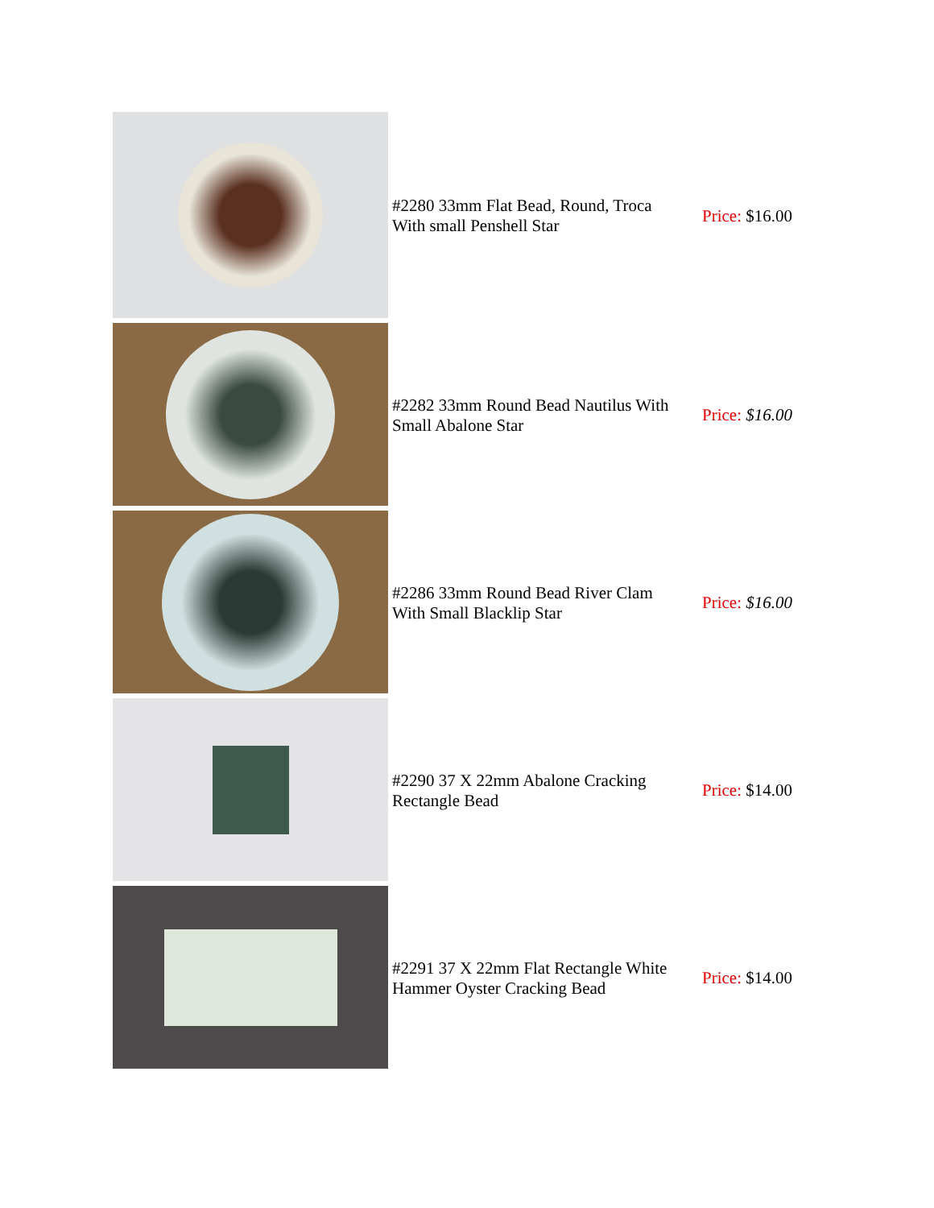| | #2280 33mm Flat Bead, Round, Troca With small Penshell Star | Price: $16.00 |
| | #2282 33mm Round Bead Nautilus With Small Abalone Star | Price: $16.00 |
| | #2286 33mm Round Bead River Clam With Small Blacklip Star | Price: $16.00 |
| | #2290 37 X 22mm Abalone Cracking Rectangle Bead | Price: $14.00 |
| | #2291 37 X 22mm Flat Rectangle White Hammer Oyster Cracking Bead | Price: $14.00 |